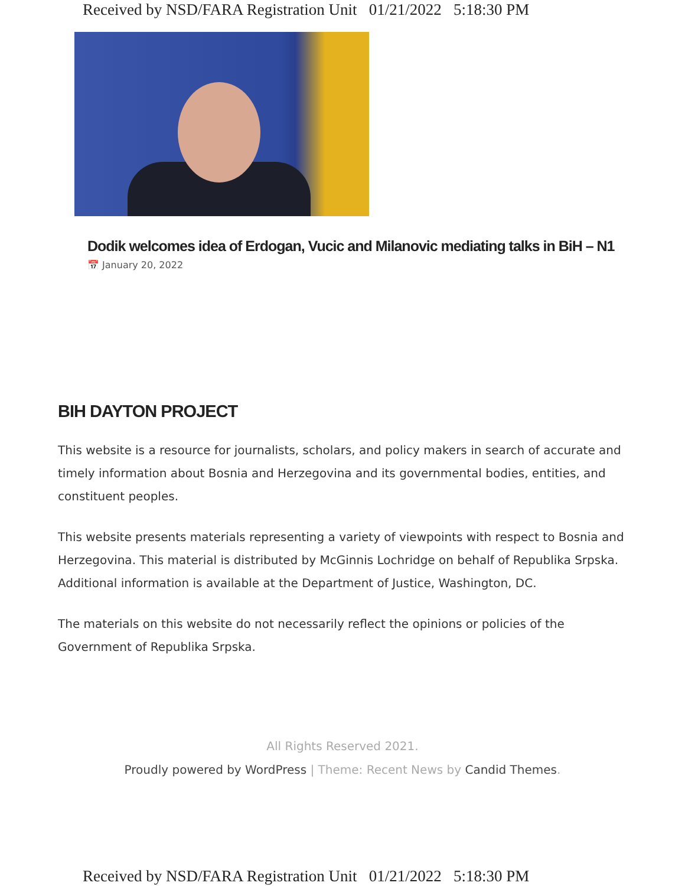Received by NSD/FARA Registration Unit 01/21/2022 5:18:30 PM
Dodik welcomes idea of Erdogan, Vucic and Milanovic mediating talks in BiH – N1
📅 January 20, 2022
BIH DAYTON PROJECT
This website is a resource for journalists, scholars, and policy makers in search of accurate and timely information about Bosnia and Herzegovina and its governmental bodies, entities, and constituent peoples.
This website presents materials representing a variety of viewpoints with respect to Bosnia and Herzegovina. This material is distributed by McGinnis Lochridge on behalf of Republika Srpska. Additional information is available at the Department of Justice, Washington, DC.
The materials on this website do not necessarily reflect the opinions or policies of the Government of Republika Srpska.
All Rights Reserved 2021.
Proudly powered by WordPress | Theme: Recent News by Candid Themes.
Received by NSD/FARA Registration Unit 01/21/2022 5:18:30 PM